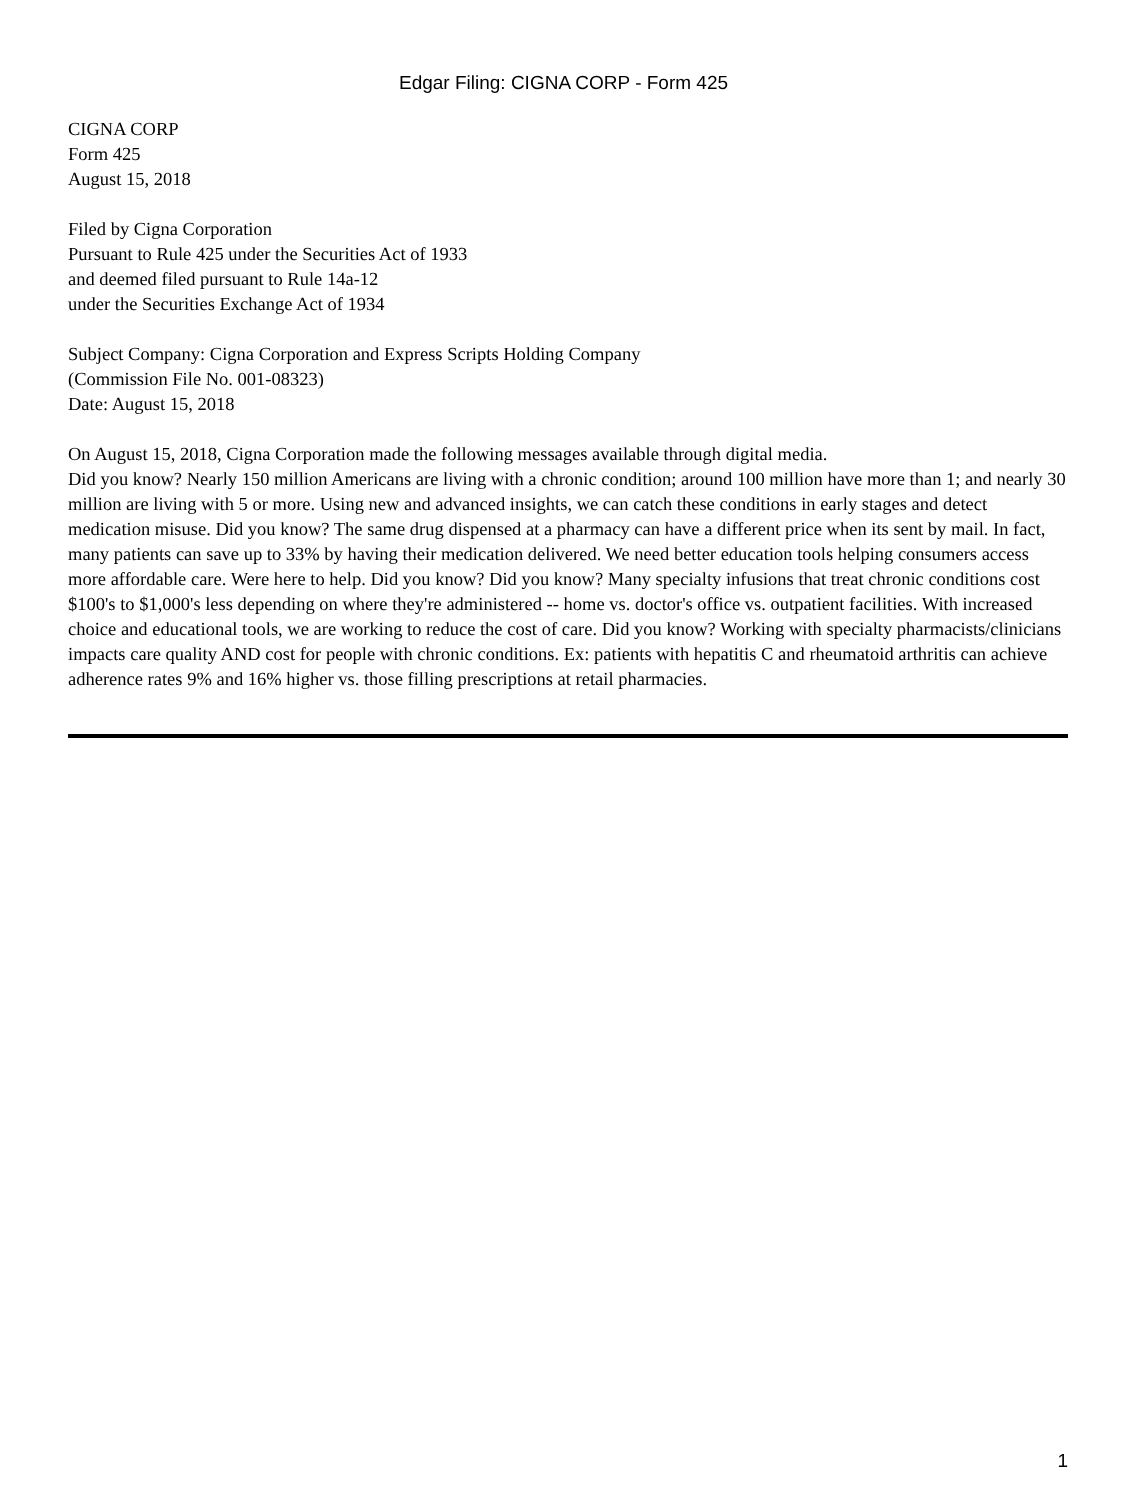Edgar Filing: CIGNA CORP - Form 425
CIGNA CORP
Form 425
August 15, 2018
Filed by Cigna Corporation
Pursuant to Rule 425 under the Securities Act of 1933
and deemed filed pursuant to Rule 14a-12
under the Securities Exchange Act of 1934
Subject Company: Cigna Corporation and Express Scripts Holding Company
(Commission File No. 001-08323)
Date: August 15, 2018
On August 15, 2018, Cigna Corporation made the following messages available through digital media.
Did you know? Nearly 150 million Americans are living with a chronic condition; around 100 million have more than 1; and nearly 30 million are living with 5 or more. Using new and advanced insights, we can catch these conditions in early stages and detect medication misuse. Did you know? The same drug dispensed at a pharmacy can have a different price when its sent by mail. In fact, many patients can save up to 33% by having their medication delivered. We need better education tools helping consumers access more affordable care. Were here to help. Did you know? Did you know? Many specialty infusions that treat chronic conditions cost $100's to $1,000's less depending on where they're administered -- home vs. doctor's office vs. outpatient facilities. With increased choice and educational tools, we are working to reduce the cost of care. Did you know? Working with specialty pharmacists/clinicians impacts care quality AND cost for people with chronic conditions. Ex: patients with hepatitis C and rheumatoid arthritis can achieve adherence rates 9% and 16% higher vs. those filling prescriptions at retail pharmacies.
1